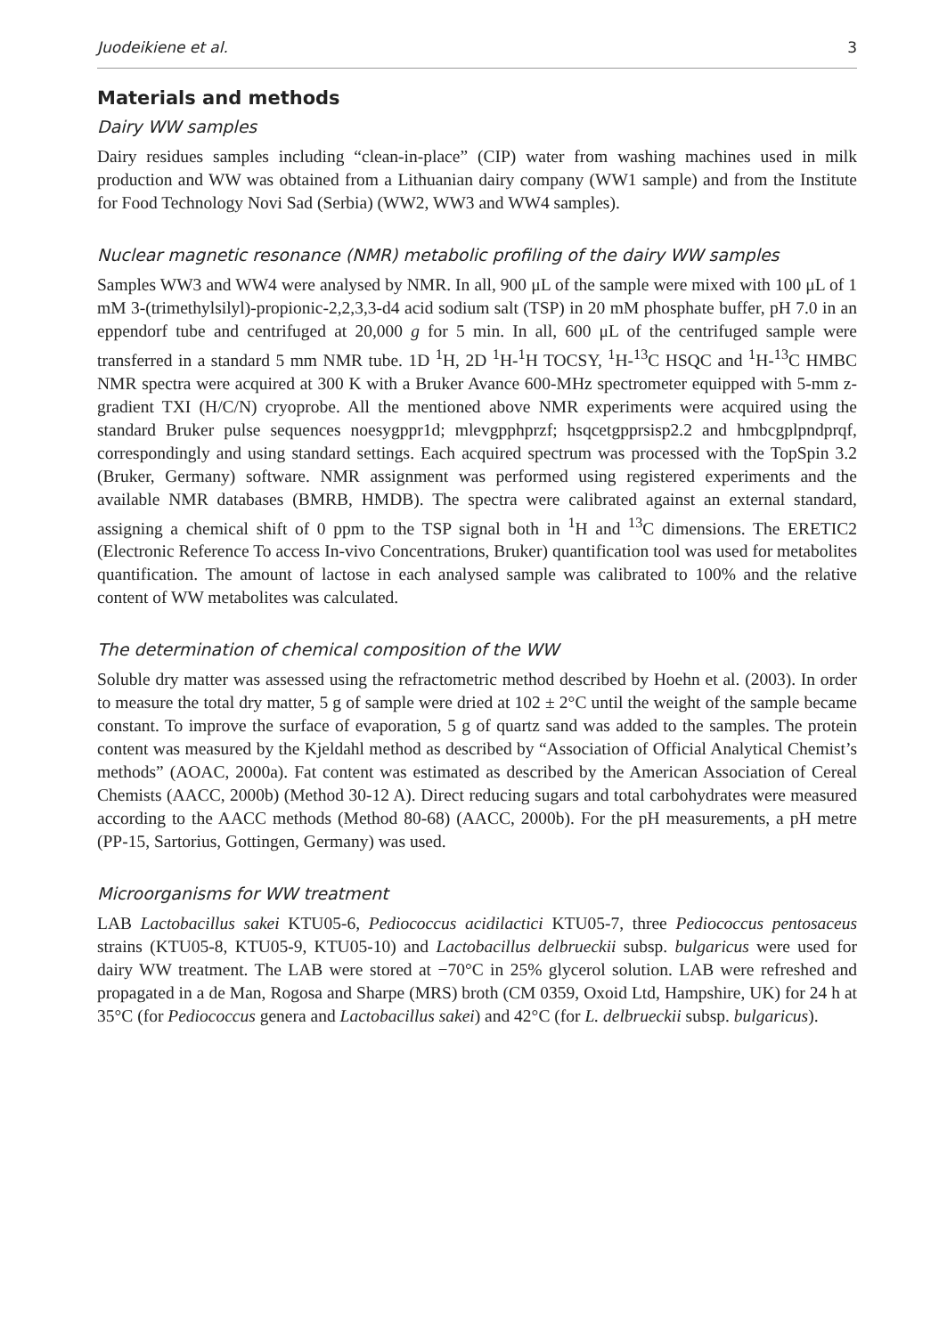Juodeikiene et al. 3
Materials and methods
Dairy WW samples
Dairy residues samples including “clean-in-place” (CIP) water from washing machines used in milk production and WW was obtained from a Lithuanian dairy company (WW1 sample) and from the Institute for Food Technology Novi Sad (Serbia) (WW2, WW3 and WW4 samples).
Nuclear magnetic resonance (NMR) metabolic profiling of the dairy WW samples
Samples WW3 and WW4 were analysed by NMR. In all, 900 μL of the sample were mixed with 100 μL of 1 mM 3-(trimethylsilyl)-propionic-2,2,3,3-d4 acid sodium salt (TSP) in 20 mM phosphate buffer, pH 7.0 in an eppendorf tube and centrifuged at 20,000 g for 5 min. In all, 600 μL of the centrifuged sample were transferred in a standard 5 mm NMR tube. 1D <sup>1</sup>H, 2D <sup>1</sup>H-<sup>1</sup>H TOCSY, <sup>1</sup>H-<sup>13</sup>C HSQC and <sup>1</sup>H-<sup>13</sup>C HMBC NMR spectra were acquired at 300 K with a Bruker Avance 600-MHz spectrometer equipped with 5-mm z-gradient TXI (H/C/N) cryoprobe. All the mentioned above NMR experiments were acquired using the standard Bruker pulse sequences noesygppr1d; mlevgpphprzf; hsqcetgpprsisp2.2 and hmbcgplpndprqf, correspondingly and using standard settings. Each acquired spectrum was processed with the TopSpin 3.2 (Bruker, Germany) software. NMR assignment was performed using registered experiments and the available NMR databases (BMRB, HMDB). The spectra were calibrated against an external standard, assigning a chemical shift of 0 ppm to the TSP signal both in <sup>1</sup>H and <sup>13</sup>C dimensions. The ERETIC2 (Electronic Reference To access In-vivo Concentrations, Bruker) quantification tool was used for metabolites quantification. The amount of lactose in each analysed sample was calibrated to 100% and the relative content of WW metabolites was calculated.
The determination of chemical composition of the WW
Soluble dry matter was assessed using the refractometric method described by Hoehn et al. (2003). In order to measure the total dry matter, 5 g of sample were dried at 102 ± 2°C until the weight of the sample became constant. To improve the surface of evaporation, 5 g of quartz sand was added to the samples. The protein content was measured by the Kjeldahl method as described by “Association of Official Analytical Chemist’s methods” (AOAC, 2000a). Fat content was estimated as described by the American Association of Cereal Chemists (AACC, 2000b) (Method 30-12 A). Direct reducing sugars and total carbohydrates were measured according to the AACC methods (Method 80-68) (AACC, 2000b). For the pH measurements, a pH metre (PP-15, Sartorius, Gottingen, Germany) was used.
Microorganisms for WW treatment
LAB Lactobacillus sakei KTU05-6, Pediococcus acidilactici KTU05-7, three Pediococcus pentosaceus strains (KTU05-8, KTU05-9, KTU05-10) and Lactobacillus delbrueckii subsp. bulgaricus were used for dairy WW treatment. The LAB were stored at −70°C in 25% glycerol solution. LAB were refreshed and propagated in a de Man, Rogosa and Sharpe (MRS) broth (CM 0359, Oxoid Ltd, Hampshire, UK) for 24 h at 35°C (for Pediococcus genera and Lactobacillus sakei) and 42°C (for L. delbrueckii subsp. bulgaricus).